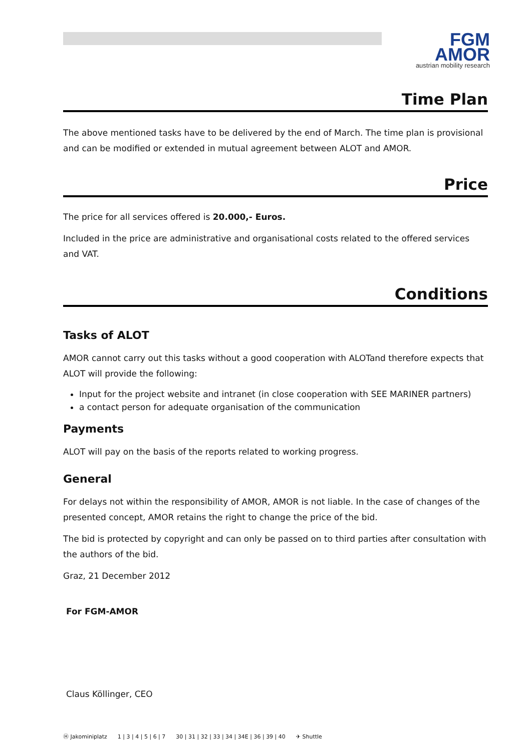FGM
AMOR
austrian mobility research
Time Plan
The above mentioned tasks have to be delivered by the end of March. The time plan is provisional and can be modified or extended in mutual agreement between ALOT and AMOR.
Price
The price for all services offered is 20.000,- Euros.
Included in the price are administrative and organisational costs related to the offered services and VAT.
Conditions
Tasks of ALOT
AMOR cannot carry out this tasks without a good cooperation with ALOTand therefore expects that ALOT will provide the following:
Input for the project website and intranet (in close cooperation with SEE MARINER partners)
a contact person for adequate organisation of the communication
Payments
ALOT will pay on the basis of the reports related to working progress.
General
For delays not within the responsibility of AMOR, AMOR is not liable. In the case of changes of the presented concept, AMOR retains the right to change the price of the bid.
The bid is protected by copyright and can only be passed on to third parties after consultation with the authors of the bid.
Graz, 21 December 2012
For FGM-AMOR
Claus Köllinger, CEO
Ⓗ Jakominiplatz 1 | 3 | 4 | 5 | 6 | 7 30 | 31 | 32 | 33 | 34 | 34E | 36 | 39 | 40 ✈ Shuttle